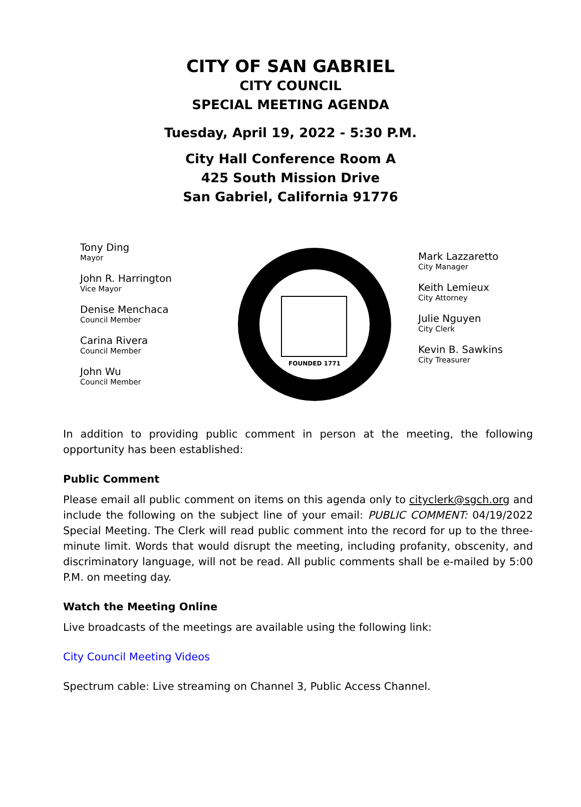CITY OF SAN GABRIEL
CITY COUNCIL
SPECIAL MEETING AGENDA
Tuesday, April 19, 2022 - 5:30 P.M.
City Hall Conference Room A
425 South Mission Drive
San Gabriel, California 91776
Tony Ding
Mayor
John R. Harrington
Vice Mayor
Denise Menchaca
Council Member
Carina Rivera
Council Member
John Wu
Council Member
FOUNDED 1771
Mark Lazzaretto
City Manager
Keith Lemieux
City Attorney
Julie Nguyen
City Clerk
Kevin B. Sawkins
City Treasurer
In addition to providing public comment in person at the meeting, the following opportunity has been established:
Public Comment
Please email all public comment on items on this agenda only to cityclerk@sgch.org and include the following on the subject line of your email: PUBLIC COMMENT: 04/19/2022 Special Meeting. The Clerk will read public comment into the record for up to the three-minute limit. Words that would disrupt the meeting, including profanity, obscenity, and discriminatory language, will not be read. All public comments shall be e-mailed by 5:00 P.M. on meeting day.
Watch the Meeting Online
Live broadcasts of the meetings are available using the following link:
City Council Meeting Videos
Spectrum cable: Live streaming on Channel 3, Public Access Channel.